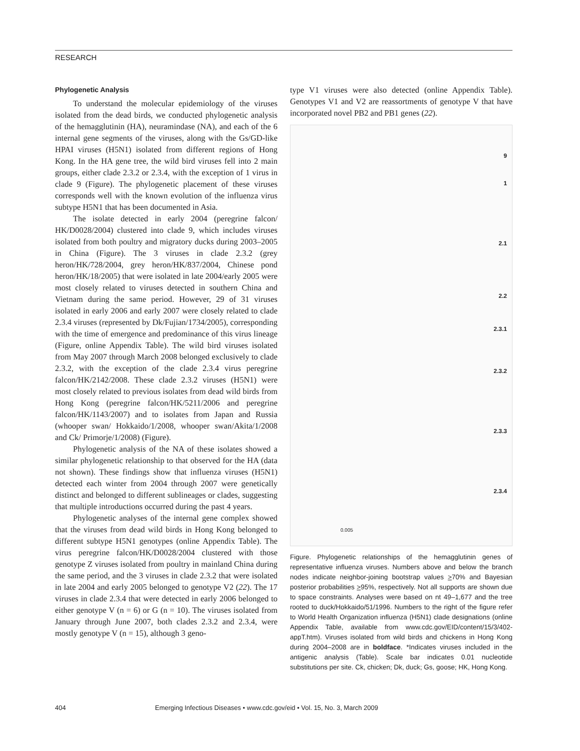RESEARCH
Phylogenetic Analysis
To understand the molecular epidemiology of the viruses isolated from the dead birds, we conducted phylogenetic analysis of the hemagglutinin (HA), neuramindase (NA), and each of the 6 internal gene segments of the viruses, along with the Gs/GD-like HPAI viruses (H5N1) isolated from different regions of Hong Kong. In the HA gene tree, the wild bird viruses fell into 2 main groups, either clade 2.3.2 or 2.3.4, with the exception of 1 virus in clade 9 (Figure). The phylogenetic placement of these viruses corresponds well with the known evolution of the influenza virus subtype H5N1 that has been documented in Asia.
The isolate detected in early 2004 (peregrine falcon/ HK/D0028/2004) clustered into clade 9, which includes viruses isolated from both poultry and migratory ducks during 2003–2005 in China (Figure). The 3 viruses in clade 2.3.2 (grey heron/HK/728/2004, grey heron/HK/837/2004, Chinese pond heron/HK/18/2005) that were isolated in late 2004/early 2005 were most closely related to viruses detected in southern China and Vietnam during the same period. However, 29 of 31 viruses isolated in early 2006 and early 2007 were closely related to clade 2.3.4 viruses (represented by Dk/Fujian/1734/2005), corresponding with the time of emergence and predominance of this virus lineage (Figure, online Appendix Table). The wild bird viruses isolated from May 2007 through March 2008 belonged exclusively to clade 2.3.2, with the exception of the clade 2.3.4 virus peregrine falcon/HK/2142/2008. These clade 2.3.2 viruses (H5N1) were most closely related to previous isolates from dead wild birds from Hong Kong (peregrine falcon/HK/5211/2006 and peregrine falcon/HK/1143/2007) and to isolates from Japan and Russia (whooper swan/ Hokkaido/1/2008, whooper swan/Akita/1/2008 and Ck/ Primorje/1/2008) (Figure).
Phylogenetic analysis of the NA of these isolates showed a similar phylogenetic relationship to that observed for the HA (data not shown). These findings show that influenza viruses (H5N1) detected each winter from 2004 through 2007 were genetically distinct and belonged to different sublineages or clades, suggesting that multiple introductions occurred during the past 4 years.
Phylogenetic analyses of the internal gene complex showed that the viruses from dead wild birds in Hong Kong belonged to different subtype H5N1 genotypes (online Appendix Table). The virus peregrine falcon/HK/D0028/2004 clustered with those genotype Z viruses isolated from poultry in mainland China during the same period, and the 3 viruses in clade 2.3.2 that were isolated in late 2004 and early 2005 belonged to genotype V2 (22). The 17 viruses in clade 2.3.4 that were detected in early 2006 belonged to either genotype V (n = 6) or G (n = 10). The viruses isolated from January through June 2007, both clades 2.3.2 and 2.3.4, were mostly genotype V (n = 15), although 3 geno-
type V1 viruses were also detected (online Appendix Table). Genotypes V1 and V2 are reassortments of genotype V that have incorporated novel PB2 and PB1 genes (22).
9
1
2.1
2.2
2.3.1
2.3.2
2.3.3
2.3.4
0.005
Figure. Phylogenetic relationships of the hemagglutinin genes of representative influenza viruses. Numbers above and below the branch nodes indicate neighbor-joining bootstrap values >70% and Bayesian posterior probabilities >95%, respectively. Not all supports are shown due to space constraints. Analyses were based on nt 49–1,677 and the tree rooted to duck/Hokkaido/51/1996. Numbers to the right of the figure refer to World Health Organization influenza (H5N1) clade designations (online Appendix Table, available from www.cdc.gov/EID/content/15/3/402-appT.htm). Viruses isolated from wild birds and chickens in Hong Kong during 2004–2008 are in boldface. *Indicates viruses included in the antigenic analysis (Table). Scale bar indicates 0.01 nucleotide substitutions per site. Ck, chicken; Dk, duck; Gs, goose; HK, Hong Kong.
404 Emerging Infectious Diseases • www.cdc.gov/eid • Vol. 15, No. 3, March 2009